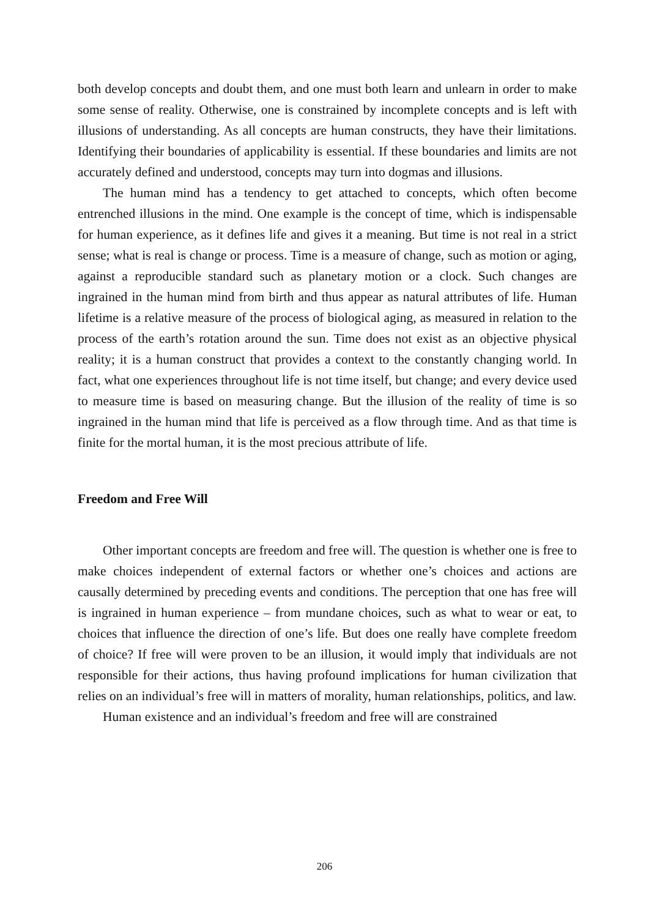both develop concepts and doubt them, and one must both learn and unlearn in order to make some sense of reality. Otherwise, one is constrained by incomplete concepts and is left with illusions of understanding. As all concepts are human constructs, they have their limitations. Identifying their boundaries of applicability is essential. If these boundaries and limits are not accurately defined and understood, concepts may turn into dogmas and illusions.
The human mind has a tendency to get attached to concepts, which often become entrenched illusions in the mind. One example is the concept of time, which is indispensable for human experience, as it defines life and gives it a meaning. But time is not real in a strict sense; what is real is change or process. Time is a measure of change, such as motion or aging, against a reproducible standard such as planetary motion or a clock. Such changes are ingrained in the human mind from birth and thus appear as natural attributes of life. Human lifetime is a relative measure of the process of biological aging, as measured in relation to the process of the earth’s rotation around the sun. Time does not exist as an objective physical reality; it is a human construct that provides a context to the constantly changing world. In fact, what one experiences throughout life is not time itself, but change; and every device used to measure time is based on measuring change. But the illusion of the reality of time is so ingrained in the human mind that life is perceived as a flow through time. And as that time is finite for the mortal human, it is the most precious attribute of life.
Freedom and Free Will
Other important concepts are freedom and free will. The question is whether one is free to make choices independent of external factors or whether one’s choices and actions are causally determined by preceding events and conditions. The perception that one has free will is ingrained in human experience – from mundane choices, such as what to wear or eat, to choices that influence the direction of one’s life. But does one really have complete freedom of choice? If free will were proven to be an illusion, it would imply that individuals are not responsible for their actions, thus having profound implications for human civilization that relies on an individual’s free will in matters of morality, human relationships, politics, and law.
Human existence and an individual’s freedom and free will are constrained
206